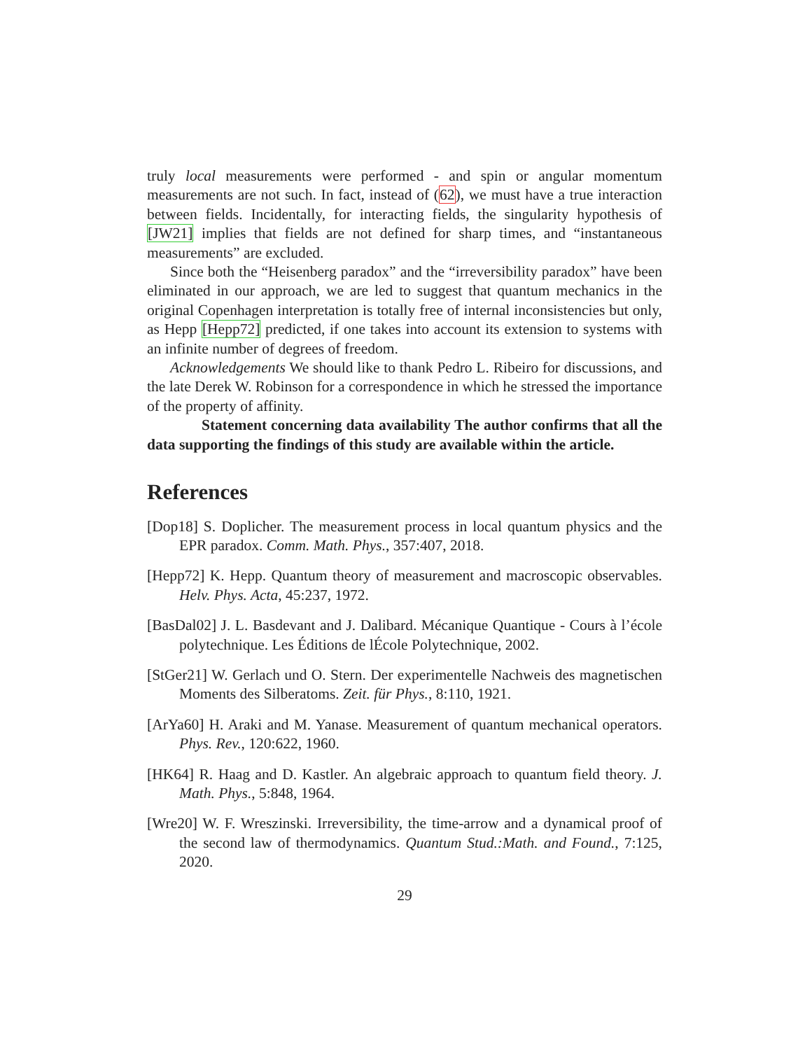truly local measurements were performed - and spin or angular momentum measurements are not such. In fact, instead of (62), we must have a true interaction between fields. Incidentally, for interacting fields, the singularity hypothesis of [JW21] implies that fields are not defined for sharp times, and “instantaneous measurements” are excluded.
Since both the “Heisenberg paradox” and the “irreversibility paradox” have been eliminated in our approach, we are led to suggest that quantum mechanics in the original Copenhagen interpretation is totally free of internal inconsistencies but only, as Hepp [Hepp72] predicted, if one takes into account its extension to systems with an infinite number of degrees of freedom.
Acknowledgements We should like to thank Pedro L. Ribeiro for discussions, and the late Derek W. Robinson for a correspondence in which he stressed the importance of the property of affinity.
Statement concerning data availability The author confirms that all the data supporting the findings of this study are available within the article.
References
[Dop18] S. Doplicher. The measurement process in local quantum physics and the EPR paradox. Comm. Math. Phys., 357:407, 2018.
[Hepp72] K. Hepp. Quantum theory of measurement and macroscopic observables. Helv. Phys. Acta, 45:237, 1972.
[BasDal02] J. L. Basdevant and J. Dalibard. Mécanique Quantique - Cours à l’école polytechnique. Les Éditions de lÉcole Polytechnique, 2002.
[StGer21] W. Gerlach und O. Stern. Der experimentelle Nachweis des magnetischen Moments des Silberatoms. Zeit. für Phys., 8:110, 1921.
[ArYa60] H. Araki and M. Yanase. Measurement of quantum mechanical operators. Phys. Rev., 120:622, 1960.
[HK64] R. Haag and D. Kastler. An algebraic approach to quantum field theory. J. Math. Phys., 5:848, 1964.
[Wre20] W. F. Wreszinski. Irreversibility, the time-arrow and a dynamical proof of the second law of thermodynamics. Quantum Stud.:Math. and Found., 7:125, 2020.
29